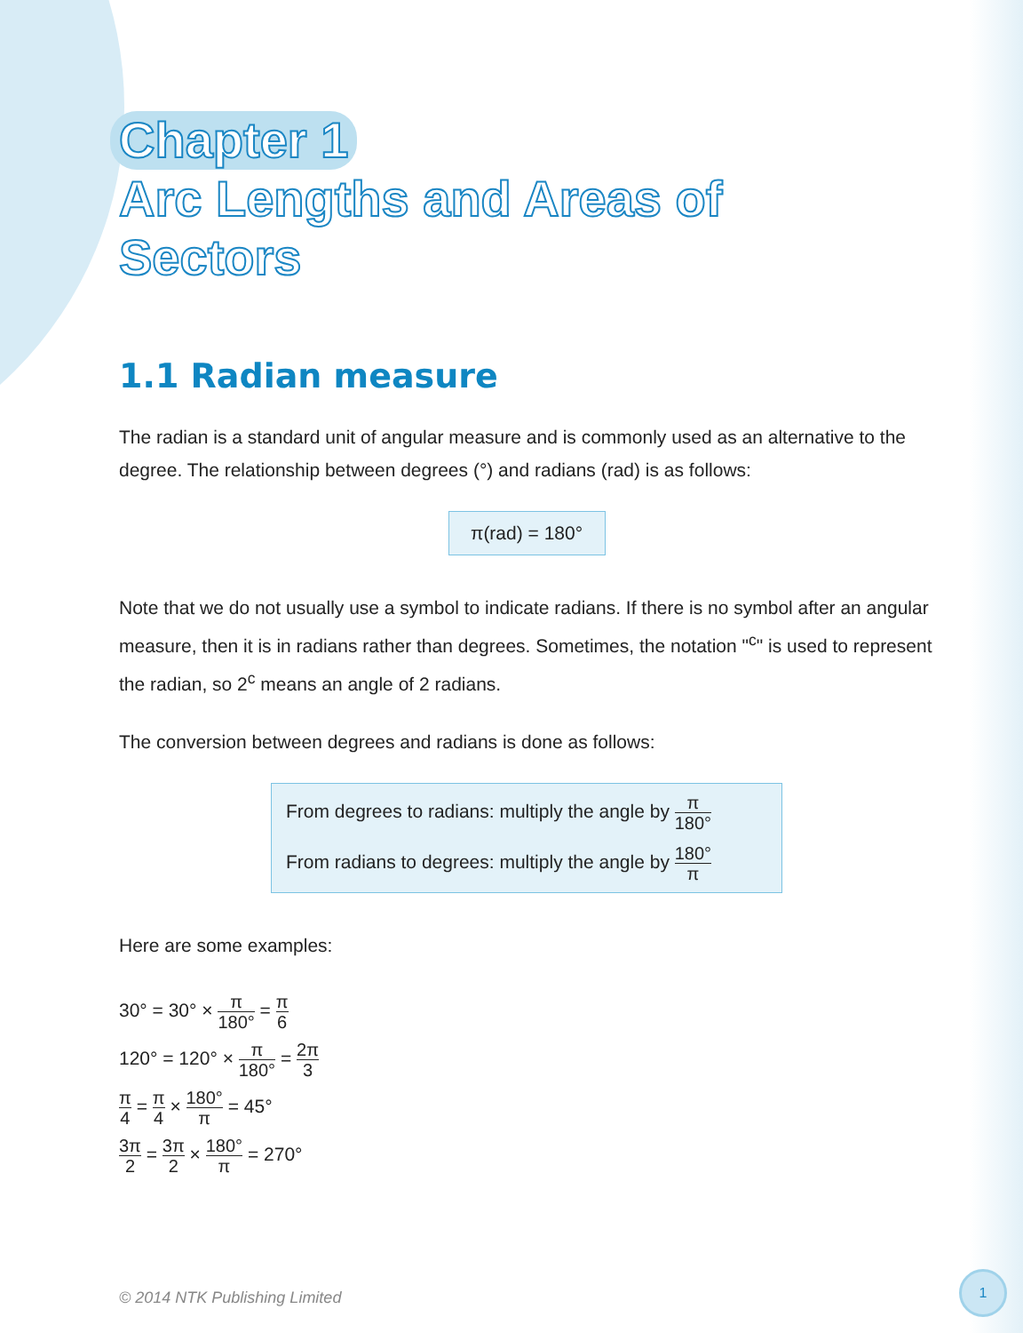Chapter 1
Arc Lengths and Areas of
Sectors
1.1 Radian measure
The radian is a standard unit of angular measure and is commonly used as an alternative to the degree. The relationship between degrees (°) and radians (rad) is as follows:
π(rad) = 180°
Note that we do not usually use a symbol to indicate radians. If there is no symbol after an angular measure, then it is in radians rather than degrees. Sometimes, the notation "<sup>c</sup>" is used to represent the radian, so 2<sup>c</sup> means an angle of 2 radians.
The conversion between degrees and radians is done as follows:
From degrees to radians: multiply the angle by π 180°
From radians to degrees: multiply the angle by 180° π
Here are some examples:
30° = 30° × π 180° = π 6
120° = 120° × π 180° = 2π 3
π 4 = π 4 × 180° π = 45°
3π 2 = 3π 2 × 180° π = 270°
© 2014 NTK Publishing Limited
1